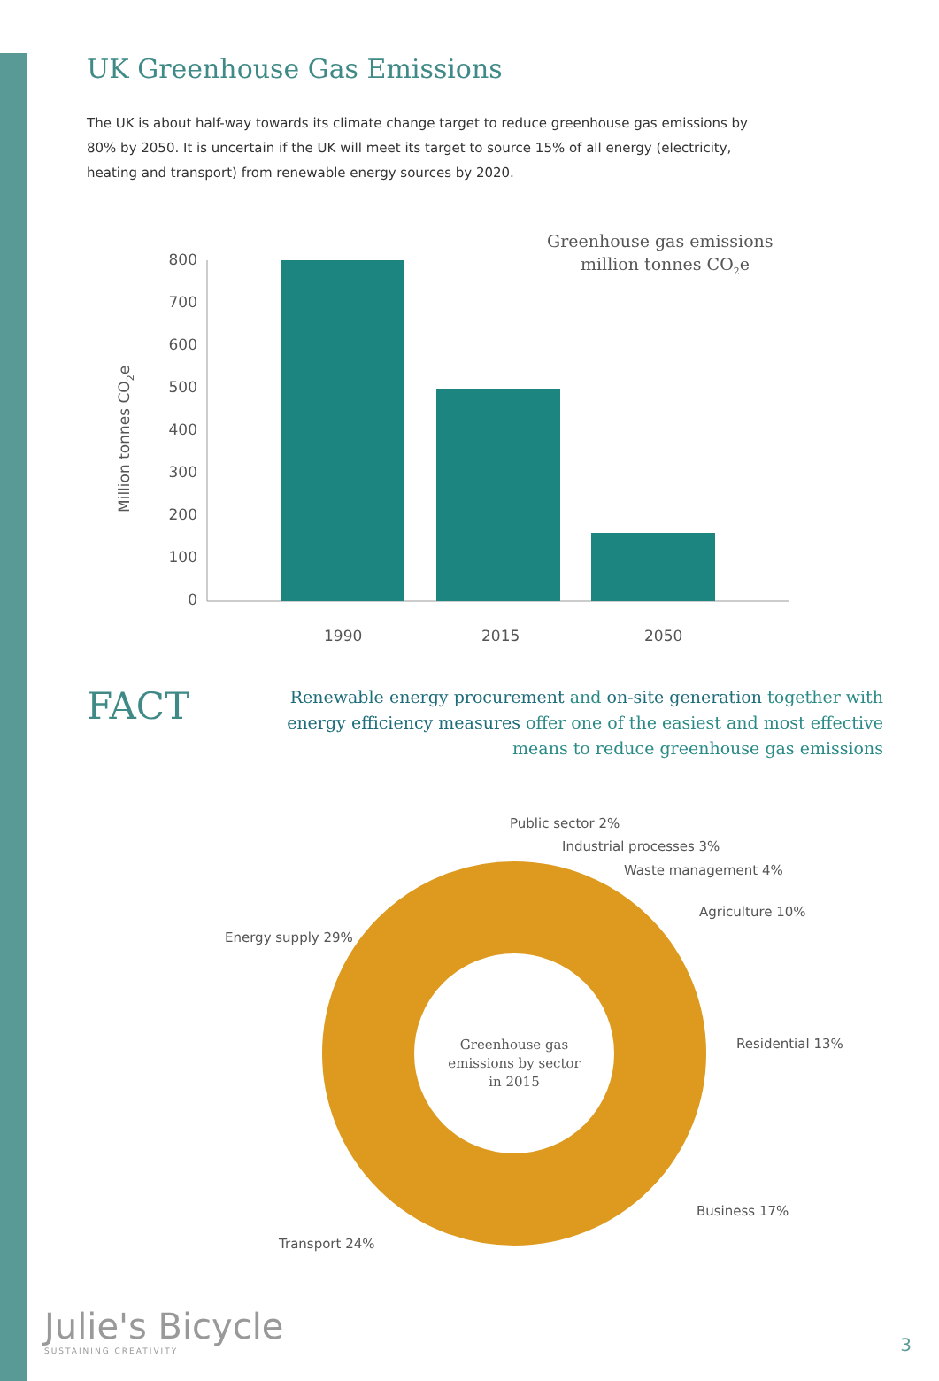UK Greenhouse Gas Emissions
The UK is about half-way towards its climate change target to reduce greenhouse gas emissions by 80% by 2050. It is uncertain if the UK will meet its target to source 15% of all energy (electricity, heating and transport) from renewable energy sources by 2020.
Greenhouse gas emissions
million tonnes CO2e
Million tonnes CO2e
800
700
600
500
400
300
200
100
0
1990
2015
2050
FACT
Renewable energy procurement and on-site generation together with energy efficiency measures offer one of the easiest and most effective means to reduce greenhouse gas emissions
Public sector 2%
Industrial processes 3%
Waste management 4%
Agriculture 10%
Energy supply 29%
Residential 13%
Business 17%
Transport 24%
Greenhouse gas
emissions by sector
in 2015
Julie's Bicycle
SUSTAINING CREATIVITY
3